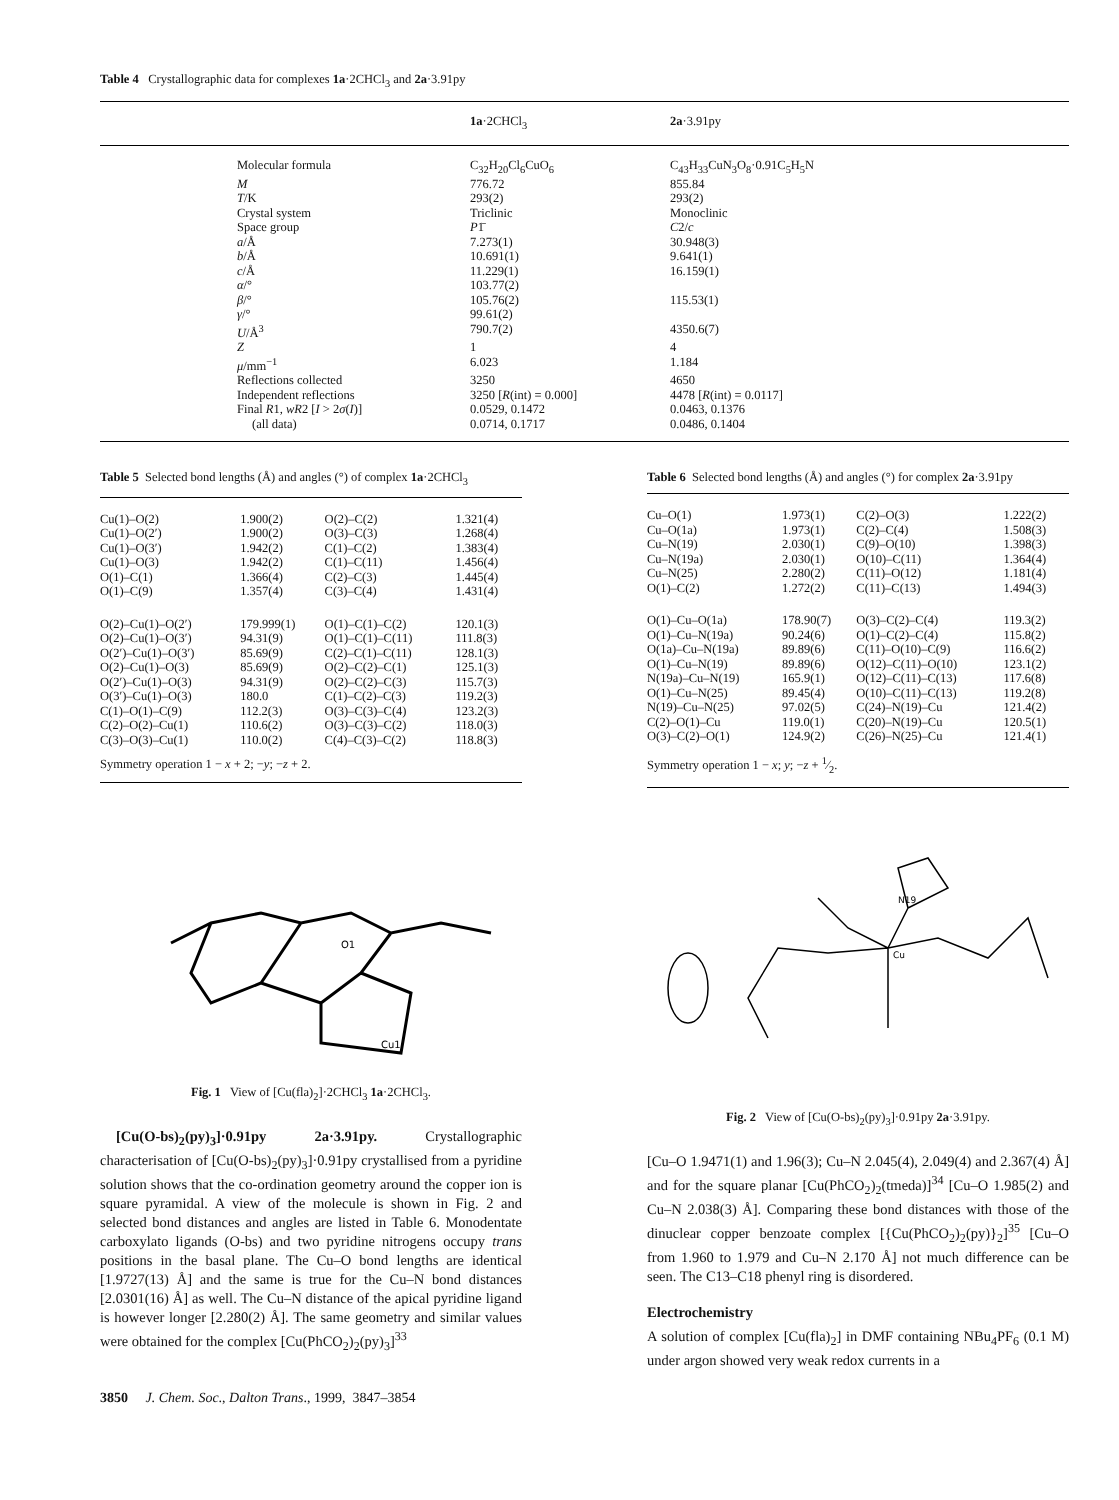Table 4 Crystallographic data for complexes 1a·2CHCl<sub>3</sub> and 2a·3.91py
| | 1a ·2CHCl<sub>3</sub> | 2a ·3.91py |
| --- | --- | --- |
| Molecular formula | C<sub>32</sub>H<sub>20</sub>Cl<sub>6</sub>CuO<sub>6</sub> | C<sub>43</sub>H<sub>33</sub>CuN<sub>3</sub>O<sub>8</sub>·0.91C<sub>5</sub>H<sub>5</sub>N |
| M | 776.72 | 855.84 |
| T /K | 293(2) | 293(2) |
| Crystal system | Triclinic | Monoclinic |
| Space group | P 1̄ | C 2/ c |
| a /Å | 7.273(1) | 30.948(3) |
| b /Å | 10.691(1) | 9.641(1) |
| c /Å | 11.229(1) | 16.159(1) |
| α /° | 103.77(2) | |
| β /° | 105.76(2) | 115.53(1) |
| γ /° | 99.61(2) | |
| U /Å<sup>3</sup> | 790.7(2) | 4350.6(7) |
| Z | 1 | 4 |
| μ /mm<sup>−1</sup> | 6.023 | 1.184 |
| Reflections collected | 3250 | 4650 |
| Independent reflections | 3250 [ R (int) = 0.000] | 4478 [ R (int) = 0.0117] |
| Final R 1, wR 2 [ I > 2 σ ( I )] | 0.0529, 0.1472 | 0.0463, 0.1376 |
| (all data) | 0.0714, 0.1717 | 0.0486, 0.1404 |
Table 5 Selected bond lengths (Å) and angles (°) of complex 1a·2CHCl<sub>3</sub>
| Cu(1)–O(2) | 1.900(2) | O(2)–C(2) | 1.321(4) |
| Cu(1)–O(2′) | 1.900(2) | O(3)–C(3) | 1.268(4) |
| Cu(1)–O(3′) | 1.942(2) | C(1)–C(2) | 1.383(4) |
| Cu(1)–O(3) | 1.942(2) | C(1)–C(11) | 1.456(4) |
| O(1)–C(1) | 1.366(4) | C(2)–C(3) | 1.445(4) |
| O(1)–C(9) | 1.357(4) | C(3)–C(4) | 1.431(4) |
| O(2)–Cu(1)–O(2′) | 179.999(1) | O(1)–C(1)–C(2) | 120.1(3) |
| O(2)–Cu(1)–O(3′) | 94.31(9) | O(1)–C(1)–C(11) | 111.8(3) |
| O(2′)–Cu(1)–O(3′) | 85.69(9) | C(2)–C(1)–C(11) | 128.1(3) |
| O(2)–Cu(1)–O(3) | 85.69(9) | O(2)–C(2)–C(1) | 125.1(3) |
| O(2′)–Cu(1)–O(3) | 94.31(9) | O(2)–C(2)–C(3) | 115.7(3) |
| O(3′)–Cu(1)–O(3) | 180.0 | C(1)–C(2)–C(3) | 119.2(3) |
| C(1)–O(1)–C(9) | 112.2(3) | O(3)–C(3)–C(4) | 123.2(3) |
| C(2)–O(2)–Cu(1) | 110.6(2) | O(3)–C(3)–C(2) | 118.0(3) |
| C(3)–O(3)–Cu(1) | 110.0(2) | C(4)–C(3)–C(2) | 118.8(3) |
| Symmetry operation 1 − x + 2; − y ; − z + 2. | | | |
O1
Cu1
Fig. 1 View of [Cu(fla)<sub>2</sub>]·2CHCl<sub>3</sub> 1a·2CHCl<sub>3</sub>.
[Cu(O-bs)<sub>2</sub>(py)<sub>3</sub>]·0.91py 2a·3.91py. Crystallographic characterisation of [Cu(O-bs)<sub>2</sub>(py)<sub>3</sub>]·0.91py crystallised from a pyridine solution shows that the co-ordination geometry around the copper ion is square pyramidal. A view of the molecule is shown in Fig. 2 and selected bond distances and angles are listed in Table 6. Monodentate carboxylato ligands (O-bs) and two pyridine nitrogens occupy trans positions in the basal plane. The Cu–O bond lengths are identical [1.9727(13) Å] and the same is true for the Cu–N bond distances [2.0301(16) Å] as well. The Cu–N distance of the apical pyridine ligand is however longer [2.280(2) Å]. The same geometry and similar values were obtained for the complex [Cu(PhCO<sub>2</sub>)<sub>2</sub>(py)<sub>3</sub>]<sup>33</sup>
Table 6 Selected bond lengths (Å) and angles (°) for complex 2a·3.91py
| Cu–O(1) | 1.973(1) | C(2)–O(3) | 1.222(2) |
| Cu–O(1a) | 1.973(1) | C(2)–C(4) | 1.508(3) |
| Cu–N(19) | 2.030(1) | C(9)–O(10) | 1.398(3) |
| Cu–N(19a) | 2.030(1) | O(10)–C(11) | 1.364(4) |
| Cu–N(25) | 2.280(2) | C(11)–O(12) | 1.181(4) |
| O(1)–C(2) | 1.272(2) | C(11)–C(13) | 1.494(3) |
| O(1)–Cu–O(1a) | 178.90(7) | O(3)–C(2)–C(4) | 119.3(2) |
| O(1)–Cu–N(19a) | 90.24(6) | O(1)–C(2)–C(4) | 115.8(2) |
| O(1a)–Cu–N(19a) | 89.89(6) | C(11)–O(10)–C(9) | 116.6(2) |
| O(1)–Cu–N(19) | 89.89(6) | O(12)–C(11)–O(10) | 123.1(2) |
| N(19a)–Cu–N(19) | 165.9(1) | O(12)–C(11)–C(13) | 117.6(8) |
| O(1)–Cu–N(25) | 89.45(4) | O(10)–C(11)–C(13) | 119.2(8) |
| N(19)–Cu–N(25) | 97.02(5) | C(24)–N(19)–Cu | 121.4(2) |
| C(2)–O(1)–Cu | 119.0(1) | C(20)–N(19)–Cu | 120.5(1) |
| O(3)–C(2)–O(1) | 124.9(2) | C(26)–N(25)–Cu | 121.4(1) |
| Symmetry operation 1 − x ; y ; − z + 1⁄2. | | | |
Cu
N19
Fig. 2 View of [Cu(O-bs)<sub>2</sub>(py)<sub>3</sub>]·0.91py 2a·3.91py.
[Cu–O 1.9471(1) and 1.96(3); Cu–N 2.045(4), 2.049(4) and 2.367(4) Å] and for the square planar [Cu(PhCO<sub>2</sub>)<sub>2</sub>(tmeda)]<sup>34</sup> [Cu–O 1.985(2) and Cu–N 2.038(3) Å]. Comparing these bond distances with those of the dinuclear copper benzoate complex [{Cu(PhCO<sub>2</sub>)<sub>2</sub>(py)}<sub>2</sub>]<sup>35</sup> [Cu–O from 1.960 to 1.979 and Cu–N 2.170 Å] not much difference can be seen. The C13–C18 phenyl ring is disordered.
Electrochemistry
A solution of complex [Cu(fla)<sub>2</sub>] in DMF containing NBu<sub>4</sub>PF<sub>6</sub> (0.1 M) under argon showed very weak redox currents in a
3850 J. Chem. Soc., Dalton Trans., 1999, 3847–3854